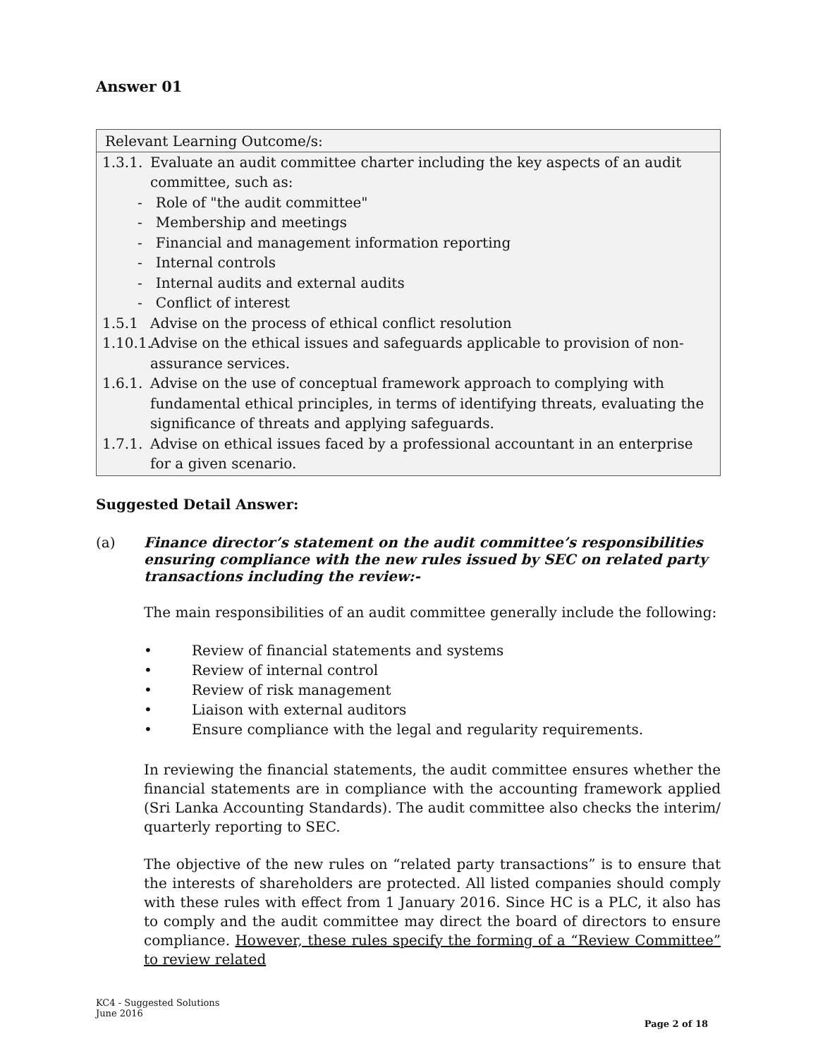Answer 01
Relevant Learning Outcome/s:
1.3.1. Evaluate an audit committee charter including the key aspects of an audit committee, such as:
- Role of "the audit committee"
- Membership and meetings
- Financial and management information reporting
- Internal controls
- Internal audits and external audits
- Conflict of interest
1.5.1 Advise on the process of ethical conflict resolution
1.10.1. Advise on the ethical issues and safeguards applicable to provision of non-assurance services.
1.6.1. Advise on the use of conceptual framework approach to complying with fundamental ethical principles, in terms of identifying threats, evaluating the significance of threats and applying safeguards.
1.7.1. Advise on ethical issues faced by a professional accountant in an enterprise for a given scenario.
Suggested Detail Answer:
(a) Finance director’s statement on the audit committee’s responsibilities ensuring compliance with the new rules issued by SEC on related party transactions including the review:-
The main responsibilities of an audit committee generally include the following:
• Review of financial statements and systems
• Review of internal control
• Review of risk management
• Liaison with external auditors
• Ensure compliance with the legal and regularity requirements.
In reviewing the financial statements, the audit committee ensures whether the financial statements are in compliance with the accounting framework applied (Sri Lanka Accounting Standards). The audit committee also checks the interim/ quarterly reporting to SEC.
The objective of the new rules on “related party transactions” is to ensure that the interests of shareholders are protected. All listed companies should comply with these rules with effect from 1 January 2016. Since HC is a PLC, it also has to comply and the audit committee may direct the board of directors to ensure compliance. However, these rules specify the forming of a “Review Committee” to review related
KC4 - Suggested Solutions
June 2016
Page 2 of 18